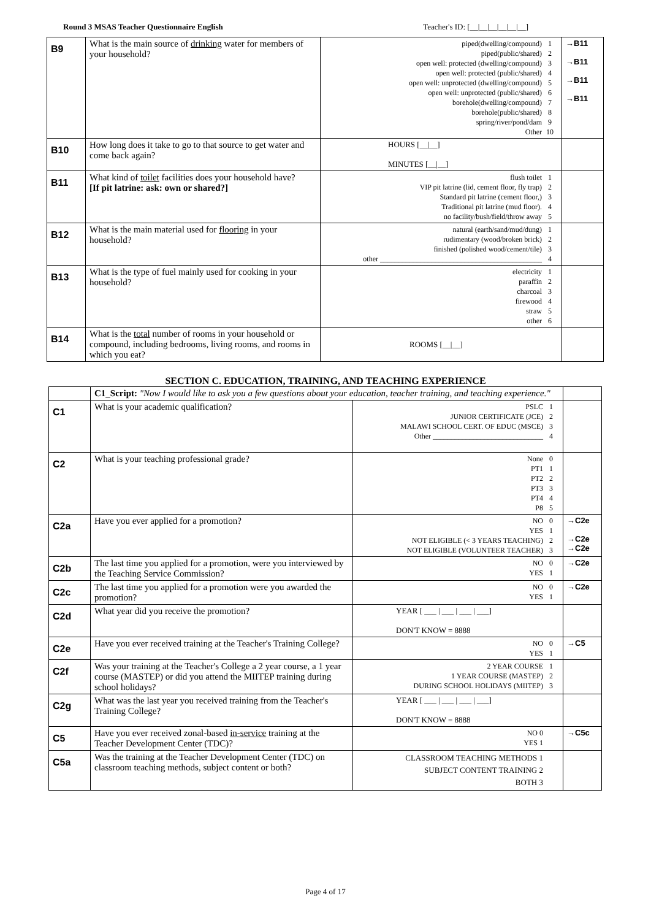Round 3 MSAS Teacher Questionnaire English Teacher's ID: [__|__|__|__|__|__]
| B9 | What is the main source of drinking water for members of your household? | piped(dwelling/compound) 1 piped(public/shared) 2 open well: protected (dwelling/compound) 3 open well: protected (public/shared) 4 open well: unprotected (dwelling/compound) 5 open well: unprotected (public/shared) 6 borehole(dwelling/compound) 7 borehole(public/shared) 8 spring/river/pond/dam 9 Other 10 | →B11 →B11 →B11 →B11 |
| B10 | How long does it take to go to that source to get water and come back again? | HOURS [__/__] MINUTES [__/__] | |
| B11 | What kind of toilet facilities does your household have? [If pit latrine: ask: own or shared?] | flush toilet 1 VIP pit latrine (lid, cement floor, fly trap) 2 Standard pit latrine (cement floor,) 3 Traditional pit latrine (mud floor). 4 no facility/bush/field/throw away 5 | |
| B12 | What is the main material used for flooring in your household? | natural (earth/sand/mud/dung) 1 rudimentary (wood/broken brick) 2 finished (polished wood/cement/tile) 3 other ____________________________________________ 4 | |
| B13 | What is the type of fuel mainly used for cooking in your household? | electricity 1 paraffin 2 charcoal 3 firewood 4 straw 5 other 6 | |
| B14 | What is the total number of rooms in your household or compound, including bedrooms, living rooms, and rooms in which you eat? | ROOMS [__/__] | |
SECTION C. EDUCATION, TRAINING, AND TEACHING EXPERIENCE
| | C1_Script: "Now I would like to ask you a few questions about your education, teacher training, and teaching experience." | | |
| C1 | What is your academic qualification? | PSLC 1 JUNIOR CERTIFICATE (JCE) 2 MALAWI SCHOOL CERT. OF EDUC (MSCE) 3 Other ______________________________ 4 | |
| C2 | What is your teaching professional grade? | None 0 PT1 1 PT2 2 PT3 3 PT4 4 P8 5 | |
| C2a | Have you ever applied for a promotion? | NO 0 YES 1 NOT ELIGIBLE (< 3 YEARS TEACHING) 2 NOT ELIGIBLE (VOLUNTEER TEACHER) 3 | →C2e →C2e →C2e |
| C2b | The last time you applied for a promotion, were you interviewed by the Teaching Service Commission? | NO 0 YES 1 | →C2e |
| C2c | The last time you applied for a promotion were you awarded the promotion? | NO 0 YES 1 | →C2e |
| C2d | What year did you receive the promotion? | YEAR [ ___ / ___ / ___ / ___] DON'T KNOW = 8888 | |
| C2e | Have you ever received training at the Teacher's Training College? | NO 0 YES 1 | →C5 |
| C2f | Was your training at the Teacher's College a 2 year course, a 1 year course (MASTEP) or did you attend the MIITEP training during school holidays? | 2 YEAR COURSE 1 1 YEAR COURSE (MASTEP) 2 DURING SCHOOL HOLIDAYS (MIITEP) 3 | |
| C2g | What was the last year you received training from the Teacher's Training College? | YEAR [ ___ / ___ / ___ / ___] DON'T KNOW = 8888 | |
| C5 | Have you ever received zonal-based in-service training at the Teacher Development Center (TDC)? | NO 0 YES 1 | →C5c |
| C5a | Was the training at the Teacher Development Center (TDC) on classroom teaching methods, subject content or both? | CLASSROOM TEACHING METHODS 1 SUBJECT CONTENT TRAINING 2 BOTH 3 | |
Page 4 of 17